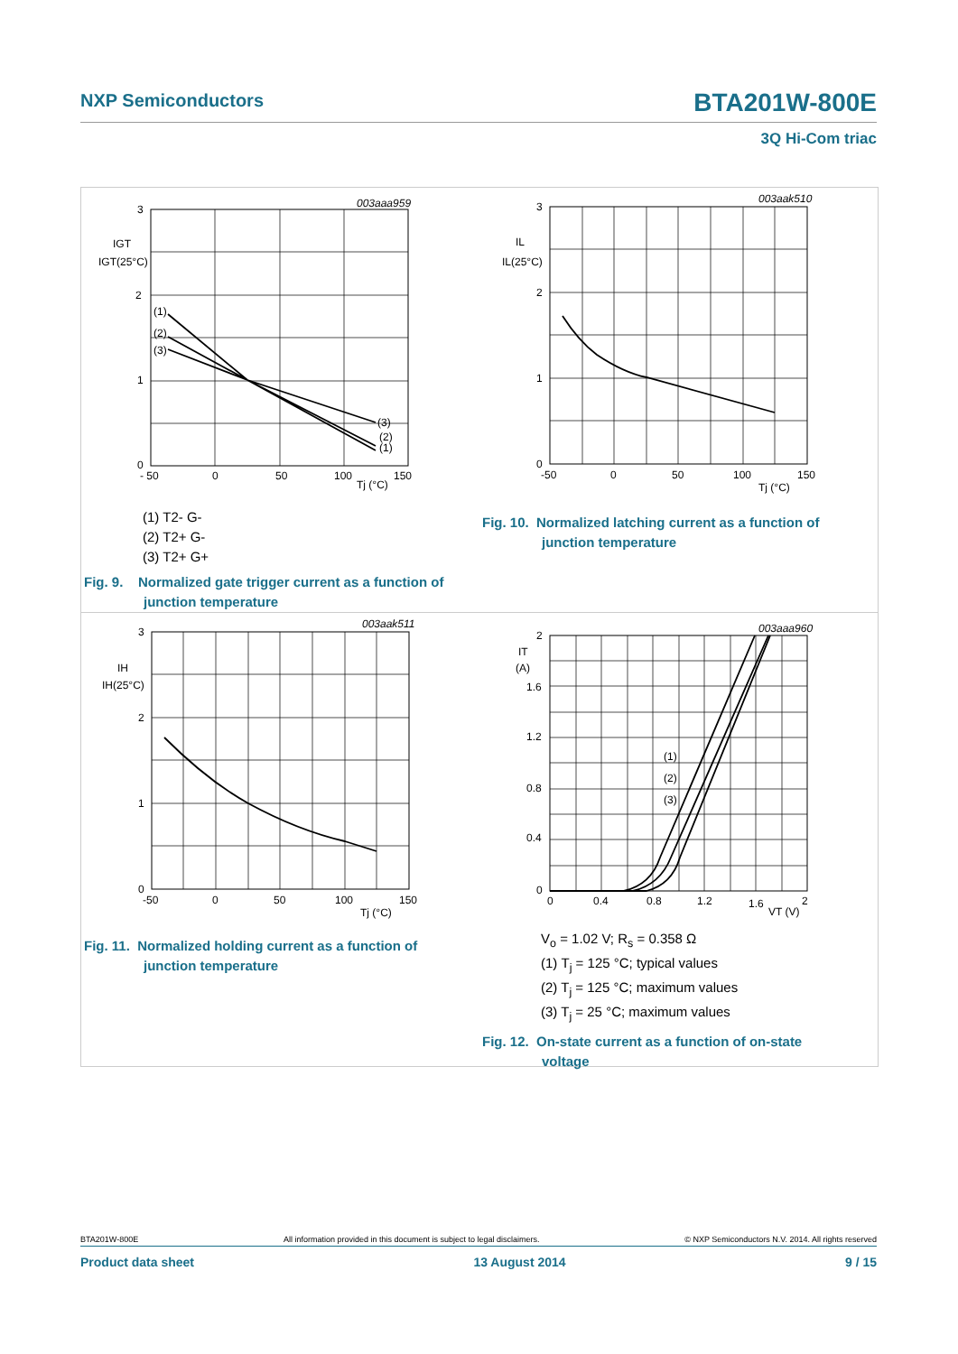NXP Semiconductors BTA201W-800E
3Q Hi-Com triac
003aaa959
3
2
1
0
IGT
IGT(25°C)
- 50
0
50
100
150
Tj (°C)
(1)
(2)
(3)
(3)
(2)
(1)
(1) T2- G-
(2) T2+ G-
(3) T2+ G+
Fig. 9. Normalized gate trigger current as a function of
junction temperature
003aak510
3
2
1
0
IL
IL(25°C)
-50
0
50
100
150
Tj (°C)
Fig. 10. Normalized latching current as a function of
junction temperature
003aak511
3
2
1
0
IH
IH(25°C)
-50
0
50
100
150
Tj (°C)
Fig. 11. Normalized holding current as a function of
junction temperature
003aaa960
2
IT
(A)
1.6
1.2
0.8
0.4
0
(1)
(2)
(3)
0
0.4
0.8
1.2
1.6
2
VT (V)
V<sub>o</sub> = 1.02 V; R<sub>s</sub> = 0.358 Ω
(1) T<sub>j</sub> = 125 °C; typical values
(2) T<sub>j</sub> = 125 °C; maximum values
(3) T<sub>j</sub> = 25 °C; maximum values
Fig. 12. On-state current as a function of on-state
voltage
BTA201W-800E All information provided in this document is subject to legal disclaimers. © NXP Semiconductors N.V. 2014. All rights reserved
Product data sheet 13 August 2014 9 / 15